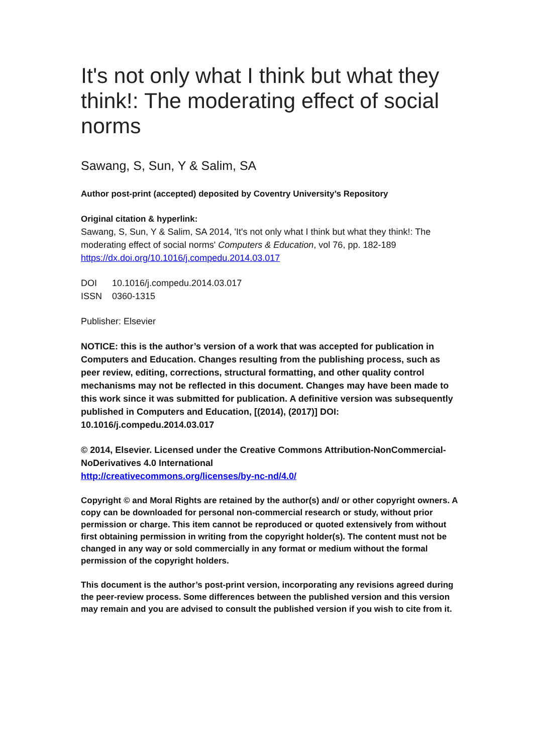It's not only what I think but what they think!: The moderating effect of social norms
Sawang, S, Sun, Y & Salim, SA
Author post-print (accepted) deposited by Coventry University’s Repository
Original citation & hyperlink:
Sawang, S, Sun, Y & Salim, SA 2014, 'It's not only what I think but what they think!: The moderating effect of social norms' Computers & Education, vol 76, pp. 182-189
https://dx.doi.org/10.1016/j.compedu.2014.03.017
DOI 10.1016/j.compedu.2014.03.017
ISSN 0360-1315
Publisher: Elsevier
NOTICE: this is the author’s version of a work that was accepted for publication in Computers and Education. Changes resulting from the publishing process, such as peer review, editing, corrections, structural formatting, and other quality control mechanisms may not be reflected in this document. Changes may have been made to this work since it was submitted for publication. A definitive version was subsequently published in Computers and Education, [(2014), (2017)] DOI: 10.1016/j.compedu.2014.03.017
© 2014, Elsevier. Licensed under the Creative Commons Attribution-NonCommercial-NoDerivatives 4.0 International
http://creativecommons.org/licenses/by-nc-nd/4.0/
Copyright © and Moral Rights are retained by the author(s) and/ or other copyright owners. A copy can be downloaded for personal non-commercial research or study, without prior permission or charge. This item cannot be reproduced or quoted extensively from without first obtaining permission in writing from the copyright holder(s). The content must not be changed in any way or sold commercially in any format or medium without the formal permission of the copyright holders.
This document is the author’s post-print version, incorporating any revisions agreed during the peer-review process. Some differences between the published version and this version may remain and you are advised to consult the published version if you wish to cite from it.